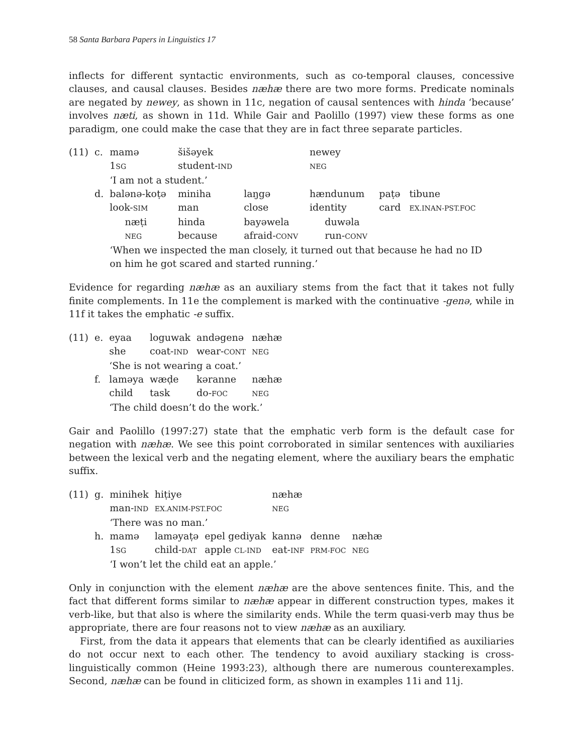58 Santa Barbara Papers in Linguistics 17
inflects for different syntactic environments, such as co-temporal clauses, concessive clauses, and causal clauses. Besides næhæ there are two more forms. Predicate nominals are negated by newey, as shown in 11c, negation of causal sentences with hinda ‘because’ involves næti, as shown in 11d. While Gair and Paolillo (1997) view these forms as one paradigm, one could make the case that they are in fact three separate particles.
| (11) | c. | mamə | šišəyek | | newey | | |
| | | 1 SG | student- IND | | NEG | | |
| | | ‘I am not a student.’ | | | | | |
| | d. | balənə-koṭə | miniha | laŋgə | hændunum | paṭə | tibune |
| | | look- SIM | man | close | identity | card | EX.INAN-PST.FOC |
| | | næṭi | hinda | bayəwela | duwəla | | |
| | | NEG | because | afraid- CONV | run- CONV | | |
| | | ‘When we inspected the man closely, it turned out that because he had no ID on him he got scared and started running.’ | | | | | |
Evidence for regarding næhæ as an auxiliary stems from the fact that it takes not fully finite complements. In 11e the complement is marked with the continuative -genə, while in 11f it takes the emphatic -e suffix.
| (11) | e. | eyaa | loguwak | andəgenə | næhæ |
| | | she | coat- IND | wear- CONT | NEG |
| | | ‘She is not wearing a coat.’ | | | |
| | f. | laməya | wæḍe | kəranne | næhæ |
| | | child | task | do- FOC | NEG |
| | | ‘The child doesn’t do the work.’ | | | |
Gair and Paolillo (1997:27) state that the emphatic verb form is the default case for negation with næhæ. We see this point corroborated in similar sentences with auxiliaries between the lexical verb and the negating element, where the auxiliary bears the emphatic suffix.
| (11) | g. | minihek | hiṭiye | | næhæ | | |
| | | man- IND | EX.ANIM-PST.FOC | | NEG | | |
| | | ‘There was no man.’ | | | | | |
| | h. | mamə | laməyaṭə | epel gediyak | kannə | denne | næhæ |
| | | 1 SG | child- DAT | apple CL-IND | eat- INF | PRM-FOC | NEG |
| | | ‘I won’t let the child eat an apple.’ | | | | | |
Only in conjunction with the element næhæ are the above sentences finite. This, and the fact that different forms similar to næhæ appear in different construction types, makes it verb-like, but that also is where the similarity ends. While the term quasi-verb may thus be appropriate, there are four reasons not to view næhæ as an auxiliary.
First, from the data it appears that elements that can be clearly identified as auxiliaries do not occur next to each other. The tendency to avoid auxiliary stacking is cross-linguistically common (Heine 1993:23), although there are numerous counterexamples. Second, næhæ can be found in cliticized form, as shown in examples 11i and 11j.